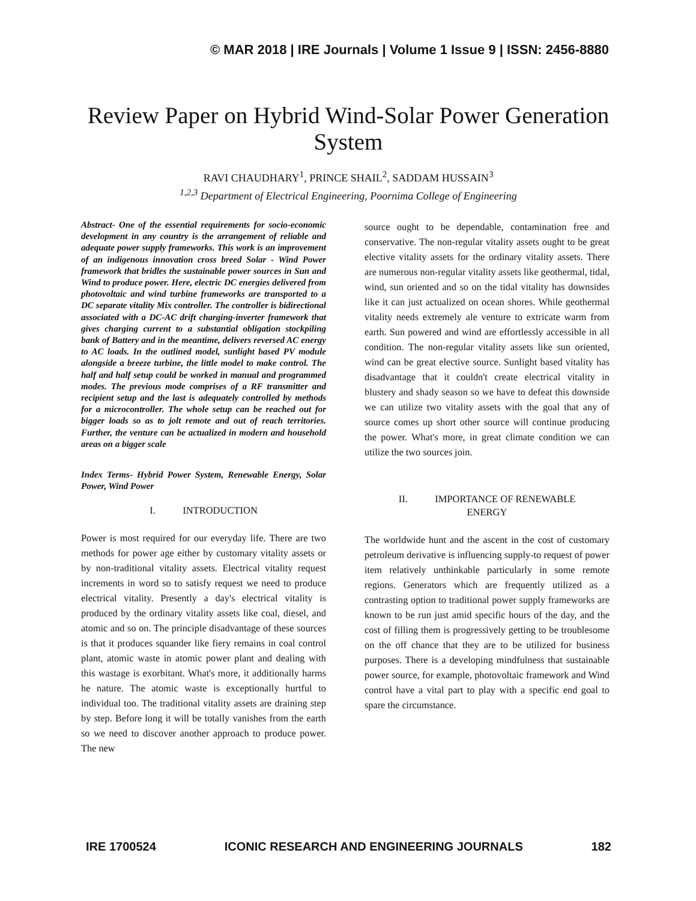© MAR 2018 | IRE Journals | Volume 1 Issue 9 | ISSN: 2456-8880
Review Paper on Hybrid Wind-Solar Power Generation System
RAVI CHAUDHARY<sup>1</sup>, PRINCE SHAIL<sup>2</sup>, SADDAM HUSSAIN<sup>3</sup>
<sup>1,2,3</sup> Department of Electrical Engineering, Poornima College of Engineering
Abstract- One of the essential requirements for socio-economic development in any country is the arrangement of reliable and adequate power supply frameworks. This work is an improvement of an indigenous innovation cross breed Solar - Wind Power framework that bridles the sustainable power sources in Sun and Wind to produce power. Here, electric DC energies delivered from photovoltaic and wind turbine frameworks are transported to a DC separate vitality Mix controller. The controller is bidirectional associated with a DC-AC drift charging-inverter framework that gives charging current to a substantial obligation stockpiling bank of Battery and in the meantime, delivers reversed AC energy to AC loads. In the outlined model, sunlight based PV module alongside a breeze turbine, the little model to make control. The half and half setup could be worked in manual and programmed modes. The previous mode comprises of a RF transmitter and recipient setup and the last is adequately controlled by methods for a microcontroller. The whole setup can be reached out for bigger loads so as to jolt remote and out of reach territories. Further, the venture can be actualized in modern and household areas on a bigger scale
Index Terms- Hybrid Power System, Renewable Energy, Solar Power, Wind Power
I. INTRODUCTION
Power is most required for our everyday life. There are two methods for power age either by customary vitality assets or by non-traditional vitality assets. Electrical vitality request increments in word so to satisfy request we need to produce electrical vitality. Presently a day's electrical vitality is produced by the ordinary vitality assets like coal, diesel, and atomic and so on. The principle disadvantage of these sources is that it produces squander like fiery remains in coal control plant, atomic waste in atomic power plant and dealing with this wastage is exorbitant. What's more, it additionally harms he nature. The atomic waste is exceptionally hurtful to individual too. The traditional vitality assets are draining step by step. Before long it will be totally vanishes from the earth so we need to discover another approach to produce power. The new
source ought to be dependable, contamination free and conservative. The non-regular vitality assets ought to be great elective vitality assets for the ordinary vitality assets. There are numerous non-regular vitality assets like geothermal, tidal, wind, sun oriented and so on the tidal vitality has downsides like it can just actualized on ocean shores. While geothermal vitality needs extremely ale venture to extricate warm from earth. Sun powered and wind are effortlessly accessible in all condition. The non-regular vitality assets like sun oriented, wind can be great elective source. Sunlight based vitality has disadvantage that it couldn't create electrical vitality in blustery and shady season so we have to defeat this downside we can utilize two vitality assets with the goal that any of source comes up short other source will continue producing the power. What's more, in great climate condition we can utilize the two sources join.
II. IMPORTANCE OF RENEWABLE
ENERGY
The worldwide hunt and the ascent in the cost of customary petroleum derivative is influencing supply-to request of power item relatively unthinkable particularly in some remote regions. Generators which are frequently utilized as a contrasting option to traditional power supply frameworks are known to be run just amid specific hours of the day, and the cost of filling them is progressively getting to be troublesome on the off chance that they are to be utilized for business purposes. There is a developing mindfulness that sustainable power source, for example, photovoltaic framework and Wind control have a vital part to play with a specific end goal to spare the circumstance.
IRE 1700524 ICONIC RESEARCH AND ENGINEERING JOURNALS 182